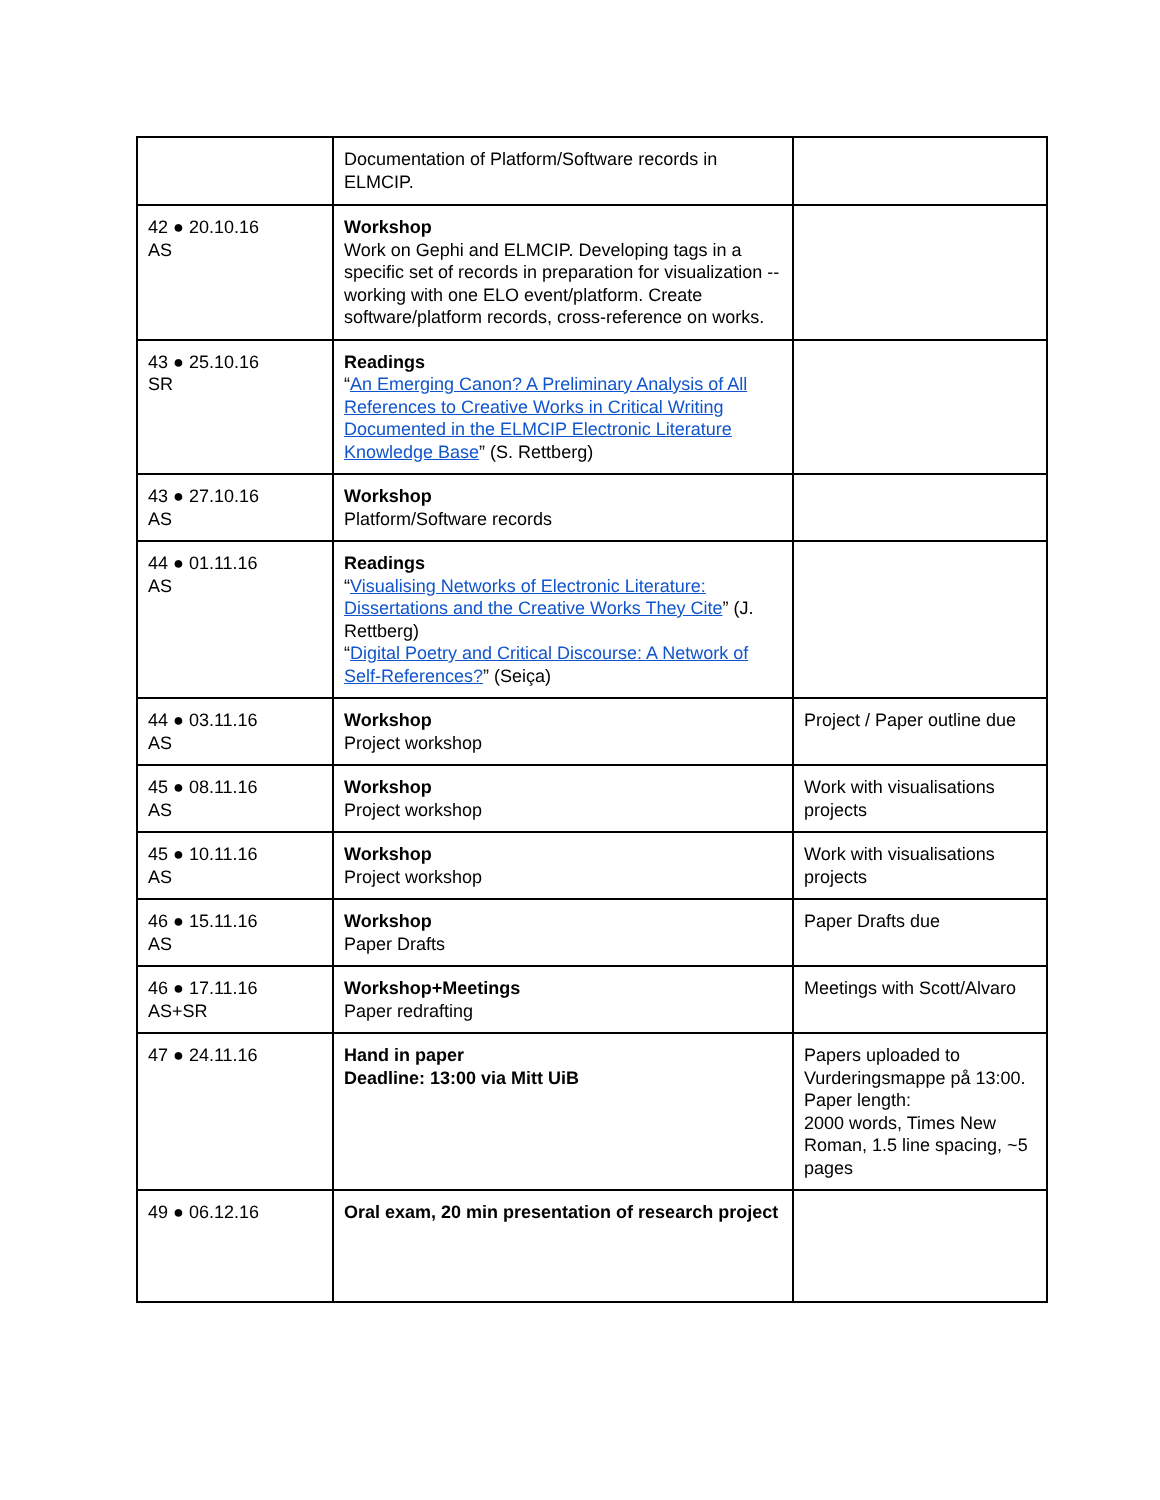| | Documentation of Platform/Software records in ELMCIP. | |
| 42 ● 20.10.16 AS | Workshop Work on Gephi and ELMCIP. Developing tags in a specific set of records in preparation for visualization -- working with one ELO event/platform. Create software/platform records, cross-reference on works. | |
| 43 ● 25.10.16 SR | Readings “ An Emerging Canon? A Preliminary Analysis of All References to Creative Works in Critical Writing Documented in the ELMCIP Electronic Literature Knowledge Base ” (S. Rettberg) | |
| 43 ● 27.10.16 AS | Workshop Platform/Software records | |
| 44 ● 01.11.16 AS | Readings “ Visualising Networks of Electronic Literature: Dissertations and the Creative Works They Cite ” (J. Rettberg) “ Digital Poetry and Critical Discourse: A Network of Self-References? ” (Seiça) | |
| 44 ● 03.11.16 AS | Workshop Project workshop | Project / Paper outline due |
| 45 ● 08.11.16 AS | Workshop Project workshop | Work with visualisations projects |
| 45 ● 10.11.16 AS | Workshop Project workshop | Work with visualisations projects |
| 46 ● 15.11.16 AS | Workshop Paper Drafts | Paper Drafts due |
| 46 ● 17.11.16 AS+SR | Workshop+Meetings Paper redrafting | Meetings with Scott/Alvaro |
| 47 ● 24.11.16 | Hand in paper Deadline: 13:00 via Mitt UiB | Papers uploaded to Vurderingsmappe på 13:00. Paper length: 2000 words, Times New Roman, 1.5 line spacing, ~5 pages |
| 49 ● 06.12.16 | Oral exam, 20 min presentation of research project | |